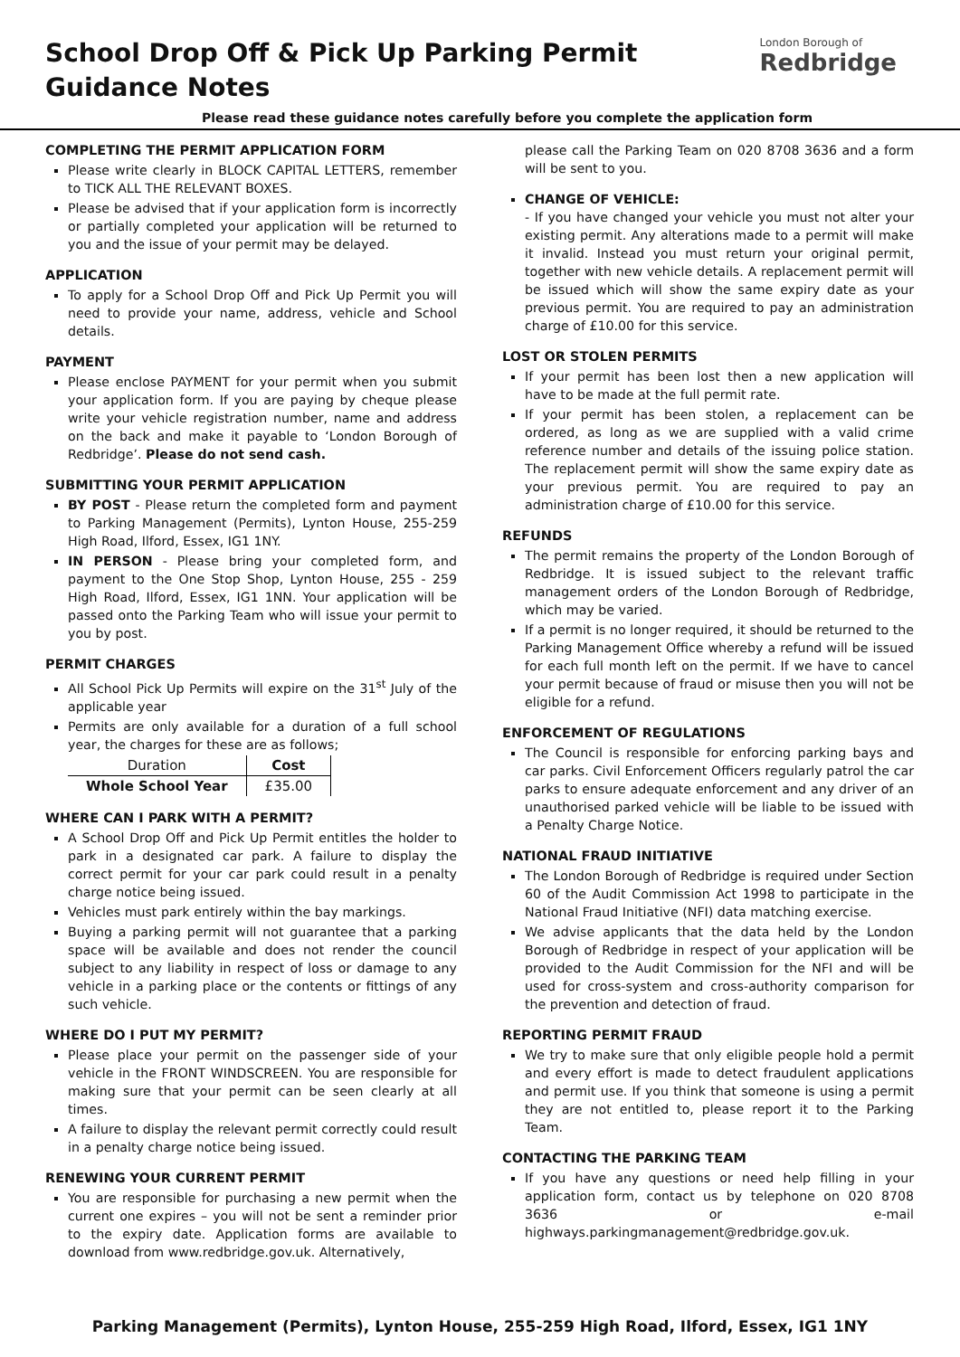School Drop Off & Pick Up Parking Permit
Guidance Notes
London Borough of
Redbridge
Please read these guidance notes carefully before you complete the application form
COMPLETING THE PERMIT APPLICATION FORM
Please write clearly in BLOCK CAPITAL LETTERS, remember to TICK ALL THE RELEVANT BOXES.
Please be advised that if your application form is incorrectly or partially completed your application will be returned to you and the issue of your permit may be delayed.
APPLICATION
To apply for a School Drop Off and Pick Up Permit you will need to provide your name, address, vehicle and School details.
PAYMENT
Please enclose PAYMENT for your permit when you submit your application form. If you are paying by cheque please write your vehicle registration number, name and address on the back and make it payable to ‘London Borough of Redbridge’. Please do not send cash.
SUBMITTING YOUR PERMIT APPLICATION
BY POST - Please return the completed form and payment to Parking Management (Permits), Lynton House, 255-259 High Road, Ilford, Essex, IG1 1NY.
IN PERSON - Please bring your completed form, and payment to the One Stop Shop, Lynton House, 255 - 259 High Road, Ilford, Essex, IG1 1NN. Your application will be passed onto the Parking Team who will issue your permit to you by post.
PERMIT CHARGES
All School Pick Up Permits will expire on the 31<sup>st</sup> July of the applicable year
Permits are only available for a duration of a full school year, the charges for these are as follows;
| Duration | Cost |
| --- | --- |
| Whole School Year | £35.00 |
WHERE CAN I PARK WITH A PERMIT?
A School Drop Off and Pick Up Permit entitles the holder to park in a designated car park. A failure to display the correct permit for your car park could result in a penalty charge notice being issued.
Vehicles must park entirely within the bay markings.
Buying a parking permit will not guarantee that a parking space will be available and does not render the council subject to any liability in respect of loss or damage to any vehicle in a parking place or the contents or fittings of any such vehicle.
WHERE DO I PUT MY PERMIT?
Please place your permit on the passenger side of your vehicle in the FRONT WINDSCREEN. You are responsible for making sure that your permit can be seen clearly at all times.
A failure to display the relevant permit correctly could result in a penalty charge notice being issued.
RENEWING YOUR CURRENT PERMIT
You are responsible for purchasing a new permit when the current one expires – you will not be sent a reminder prior to the expiry date. Application forms are available to download from www.redbridge.gov.uk. Alternatively,
please call the Parking Team on 020 8708 3636 and a form will be sent to you.
CHANGE OF VEHICLE:
- If you have changed your vehicle you must not alter your existing permit. Any alterations made to a permit will make it invalid. Instead you must return your original permit, together with new vehicle details. A replacement permit will be issued which will show the same expiry date as your previous permit. You are required to pay an administration charge of £10.00 for this service.
LOST OR STOLEN PERMITS
If your permit has been lost then a new application will have to be made at the full permit rate.
If your permit has been stolen, a replacement can be ordered, as long as we are supplied with a valid crime reference number and details of the issuing police station. The replacement permit will show the same expiry date as your previous permit. You are required to pay an administration charge of £10.00 for this service.
REFUNDS
The permit remains the property of the London Borough of Redbridge. It is issued subject to the relevant traffic management orders of the London Borough of Redbridge, which may be varied.
If a permit is no longer required, it should be returned to the Parking Management Office whereby a refund will be issued for each full month left on the permit. If we have to cancel your permit because of fraud or misuse then you will not be eligible for a refund.
ENFORCEMENT OF REGULATIONS
The Council is responsible for enforcing parking bays and car parks. Civil Enforcement Officers regularly patrol the car parks to ensure adequate enforcement and any driver of an unauthorised parked vehicle will be liable to be issued with a Penalty Charge Notice.
NATIONAL FRAUD INITIATIVE
The London Borough of Redbridge is required under Section 60 of the Audit Commission Act 1998 to participate in the National Fraud Initiative (NFI) data matching exercise.
We advise applicants that the data held by the London Borough of Redbridge in respect of your application will be provided to the Audit Commission for the NFI and will be used for cross-system and cross-authority comparison for the prevention and detection of fraud.
REPORTING PERMIT FRAUD
We try to make sure that only eligible people hold a permit and every effort is made to detect fraudulent applications and permit use. If you think that someone is using a permit they are not entitled to, please report it to the Parking Team.
CONTACTING THE PARKING TEAM
If you have any questions or need help filling in your application form, contact us by telephone on 020 8708 3636 or e-mail highways.parkingmanagement@redbridge.gov.uk.
Parking Management (Permits), Lynton House, 255-259 High Road, Ilford, Essex, IG1 1NY